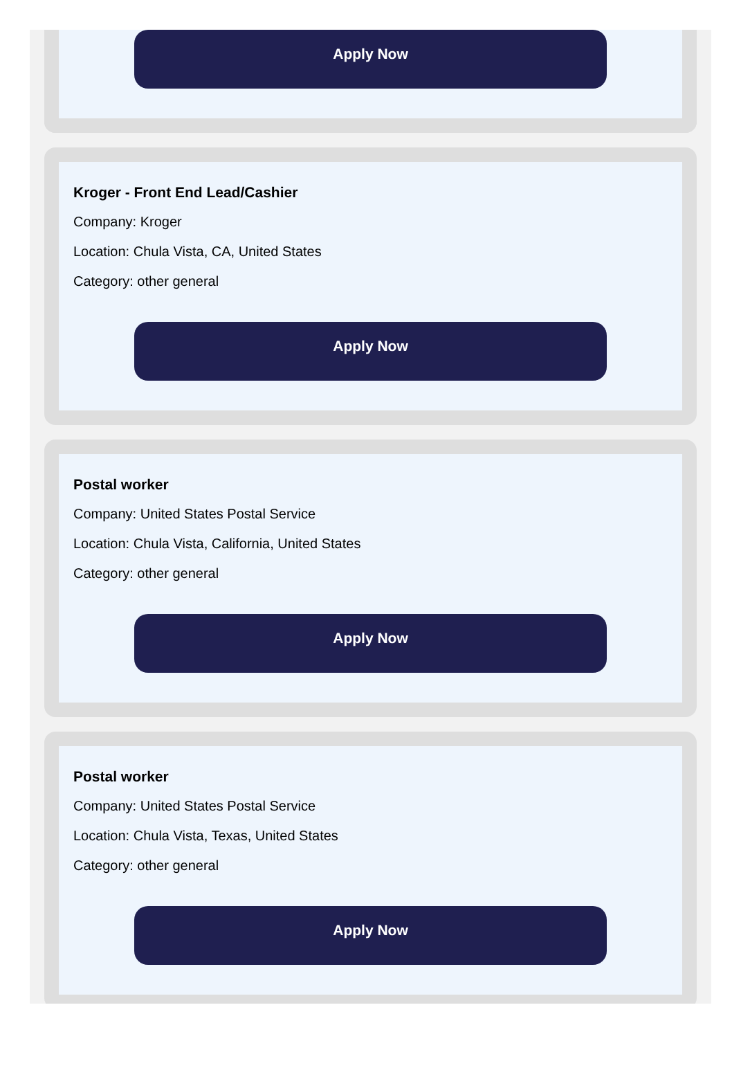Apply Now
Kroger - Front End Lead/Cashier
Company: Kroger
Location: Chula Vista, CA, United States
Category: other general
Apply Now
Postal worker
Company: United States Postal Service
Location: Chula Vista, California, United States
Category: other general
Apply Now
Postal worker
Company: United States Postal Service
Location: Chula Vista, Texas, United States
Category: other general
Apply Now